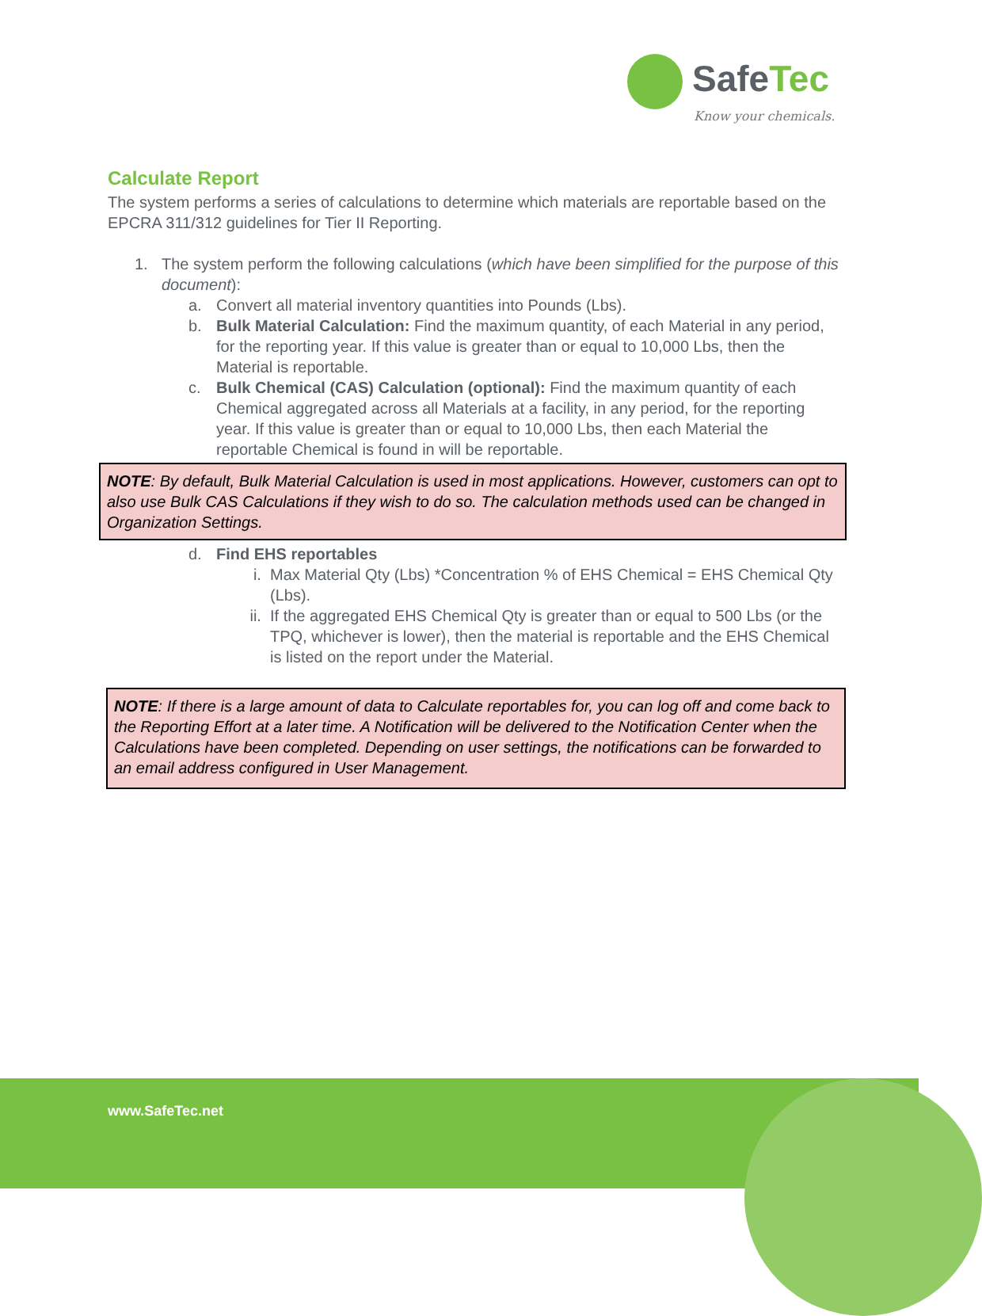SafeTec
Know your chemicals.
Calculate Report
The system performs a series of calculations to determine which materials are reportable based on the EPCRA 311/312 guidelines for Tier II Reporting.
1. The system perform the following calculations (which have been simplified for the purpose of this document):
a. Convert all material inventory quantities into Pounds (Lbs).
b. Bulk Material Calculation: Find the maximum quantity, of each Material in any period, for the reporting year. If this value is greater than or equal to 10,000 Lbs, then the Material is reportable.
c. Bulk Chemical (CAS) Calculation (optional): Find the maximum quantity of each Chemical aggregated across all Materials at a facility, in any period, for the reporting year. If this value is greater than or equal to 10,000 Lbs, then each Material the reportable Chemical is found in will be reportable.
NOTE: By default, Bulk Material Calculation is used in most applications. However, customers can opt to also use Bulk CAS Calculations if they wish to do so. The calculation methods used can be changed in Organization Settings.
d. Find EHS reportables
i. Max Material Qty (Lbs) *Concentration % of EHS Chemical = EHS Chemical Qty (Lbs).
ii. If the aggregated EHS Chemical Qty is greater than or equal to 500 Lbs (or the TPQ, whichever is lower), then the material is reportable and the EHS Chemical is listed on the report under the Material.
NOTE: If there is a large amount of data to Calculate reportables for, you can log off and come back to the Reporting Effort at a later time. A Notification will be delivered to the Notification Center when the Calculations have been completed. Depending on user settings, the notifications can be forwarded to an email address configured in User Management.
www.SafeTec.net